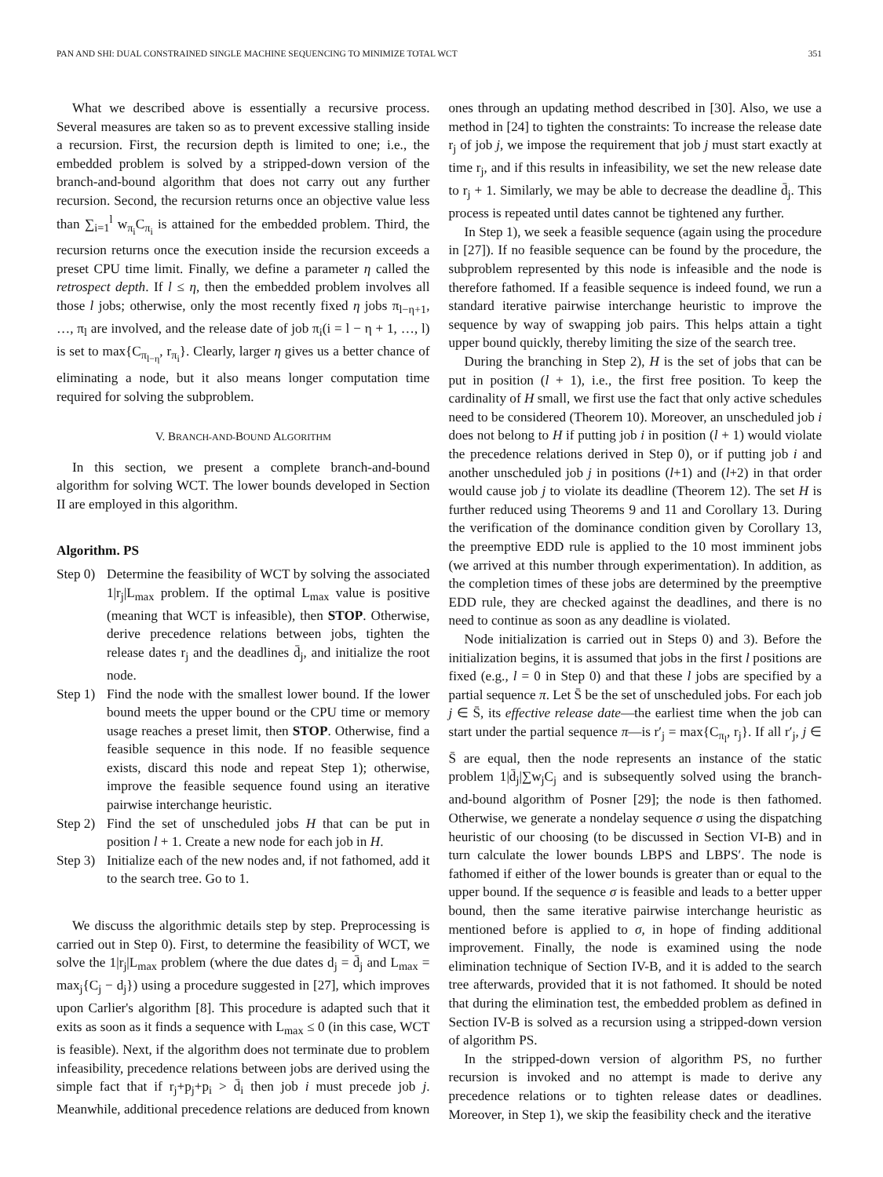PAN AND SHI: DUAL CONSTRAINED SINGLE MACHINE SEQUENCING TO MINIMIZE TOTAL WCT 351
What we described above is essentially a recursive process. Several measures are taken so as to prevent excessive stalling inside a recursion. First, the recursion depth is limited to one; i.e., the embedded problem is solved by a stripped-down version of the branch-and-bound algorithm that does not carry out any further recursion. Second, the recursion returns once an objective value less than ∑<sub>i=1</sub><sup>l</sup> w<sub>π<sub>i</sub></sub>C<sub>π<sub>i</sub></sub> is attained for the embedded problem. Third, the recursion returns once the execution inside the recursion exceeds a preset CPU time limit. Finally, we define a parameter η called the retrospect depth. If l ≤ η, then the embedded problem involves all those l jobs; otherwise, only the most recently fixed η jobs π<sub>l−η+1</sub>, …, π<sub>l</sub> are involved, and the release date of job π<sub>i</sub>(i = l − η + 1, …, l) is set to max{C<sub>π<sub>l−η</sub></sub>, r<sub>π<sub>i</sub></sub>}. Clearly, larger η gives us a better chance of eliminating a node, but it also means longer computation time required for solving the subproblem.
V. BRANCH-AND-BOUND ALGORITHM
In this section, we present a complete branch-and-bound algorithm for solving WCT. The lower bounds developed in Section II are employed in this algorithm.
Algorithm. PS
Step 0) Determine the feasibility of WCT by solving the associated 1|r<sub>j</sub>|L<sub>max</sub> problem. If the optimal L<sub>max</sub> value is positive (meaning that WCT is infeasible), then STOP. Otherwise, derive precedence relations between jobs, tighten the release dates r<sub>j</sub> and the deadlines d̄<sub>j</sub>, and initialize the root node.
Step 1) Find the node with the smallest lower bound. If the lower bound meets the upper bound or the CPU time or memory usage reaches a preset limit, then STOP. Otherwise, find a feasible sequence in this node. If no feasible sequence exists, discard this node and repeat Step 1); otherwise, improve the feasible sequence found using an iterative pairwise interchange heuristic.
Step 2) Find the set of unscheduled jobs H that can be put in position l + 1. Create a new node for each job in H.
Step 3) Initialize each of the new nodes and, if not fathomed, add it to the search tree. Go to 1.
We discuss the algorithmic details step by step. Preprocessing is carried out in Step 0). First, to determine the feasibility of WCT, we solve the 1|r<sub>j</sub>|L<sub>max</sub> problem (where the due dates d<sub>j</sub> = d̄<sub>j</sub> and L<sub>max</sub> = max<sub>j</sub>{C<sub>j</sub> − d<sub>j</sub>}) using a procedure suggested in [27], which improves upon Carlier's algorithm [8]. This procedure is adapted such that it exits as soon as it finds a sequence with L<sub>max</sub> ≤ 0 (in this case, WCT is feasible). Next, if the algorithm does not terminate due to problem infeasibility, precedence relations between jobs are derived using the simple fact that if r<sub>j</sub>+p<sub>j</sub>+p<sub>i</sub> > d̄<sub>i</sub> then job i must precede job j. Meanwhile, additional precedence relations are deduced from known
ones through an updating method described in [30]. Also, we use a method in [24] to tighten the constraints: To increase the release date r<sub>j</sub> of job j, we impose the requirement that job j must start exactly at time r<sub>j</sub>, and if this results in infeasibility, we set the new release date to r<sub>j</sub> + 1. Similarly, we may be able to decrease the deadline d̄<sub>j</sub>. This process is repeated until dates cannot be tightened any further.
In Step 1), we seek a feasible sequence (again using the procedure in [27]). If no feasible sequence can be found by the procedure, the subproblem represented by this node is infeasible and the node is therefore fathomed. If a feasible sequence is indeed found, we run a standard iterative pairwise interchange heuristic to improve the sequence by way of swapping job pairs. This helps attain a tight upper bound quickly, thereby limiting the size of the search tree.
During the branching in Step 2), H is the set of jobs that can be put in position (l + 1), i.e., the first free position. To keep the cardinality of H small, we first use the fact that only active schedules need to be considered (Theorem 10). Moreover, an unscheduled job i does not belong to H if putting job i in position (l + 1) would violate the precedence relations derived in Step 0), or if putting job i and another unscheduled job j in positions (l+1) and (l+2) in that order would cause job j to violate its deadline (Theorem 12). The set H is further reduced using Theorems 9 and 11 and Corollary 13. During the verification of the dominance condition given by Corollary 13, the preemptive EDD rule is applied to the 10 most imminent jobs (we arrived at this number through experimentation). In addition, as the completion times of these jobs are determined by the preemptive EDD rule, they are checked against the deadlines, and there is no need to continue as soon as any deadline is violated.
Node initialization is carried out in Steps 0) and 3). Before the initialization begins, it is assumed that jobs in the first l positions are fixed (e.g., l = 0 in Step 0) and that these l jobs are specified by a partial sequence π. Let S̄ be the set of unscheduled jobs. For each job j ∈ S̄, its effective release date—the earliest time when the job can start under the partial sequence π—is r′<sub>j</sub> = max{C<sub>π<sub>l</sub></sub>, r<sub>j</sub>}. If all r′<sub>j</sub>, j ∈ S̄ are equal, then the node represents an instance of the static problem 1|d̄<sub>j</sub>|∑w<sub>j</sub>C<sub>j</sub> and is subsequently solved using the branch-and-bound algorithm of Posner [29]; the node is then fathomed. Otherwise, we generate a nondelay sequence σ using the dispatching heuristic of our choosing (to be discussed in Section VI-B) and in turn calculate the lower bounds LBPS and LBPS′. The node is fathomed if either of the lower bounds is greater than or equal to the upper bound. If the sequence σ is feasible and leads to a better upper bound, then the same iterative pairwise interchange heuristic as mentioned before is applied to σ, in hope of finding additional improvement. Finally, the node is examined using the node elimination technique of Section IV-B, and it is added to the search tree afterwards, provided that it is not fathomed. It should be noted that during the elimination test, the embedded problem as defined in Section IV-B is solved as a recursion using a stripped-down version of algorithm PS.
In the stripped-down version of algorithm PS, no further recursion is invoked and no attempt is made to derive any precedence relations or to tighten release dates or deadlines. Moreover, in Step 1), we skip the feasibility check and the iterative